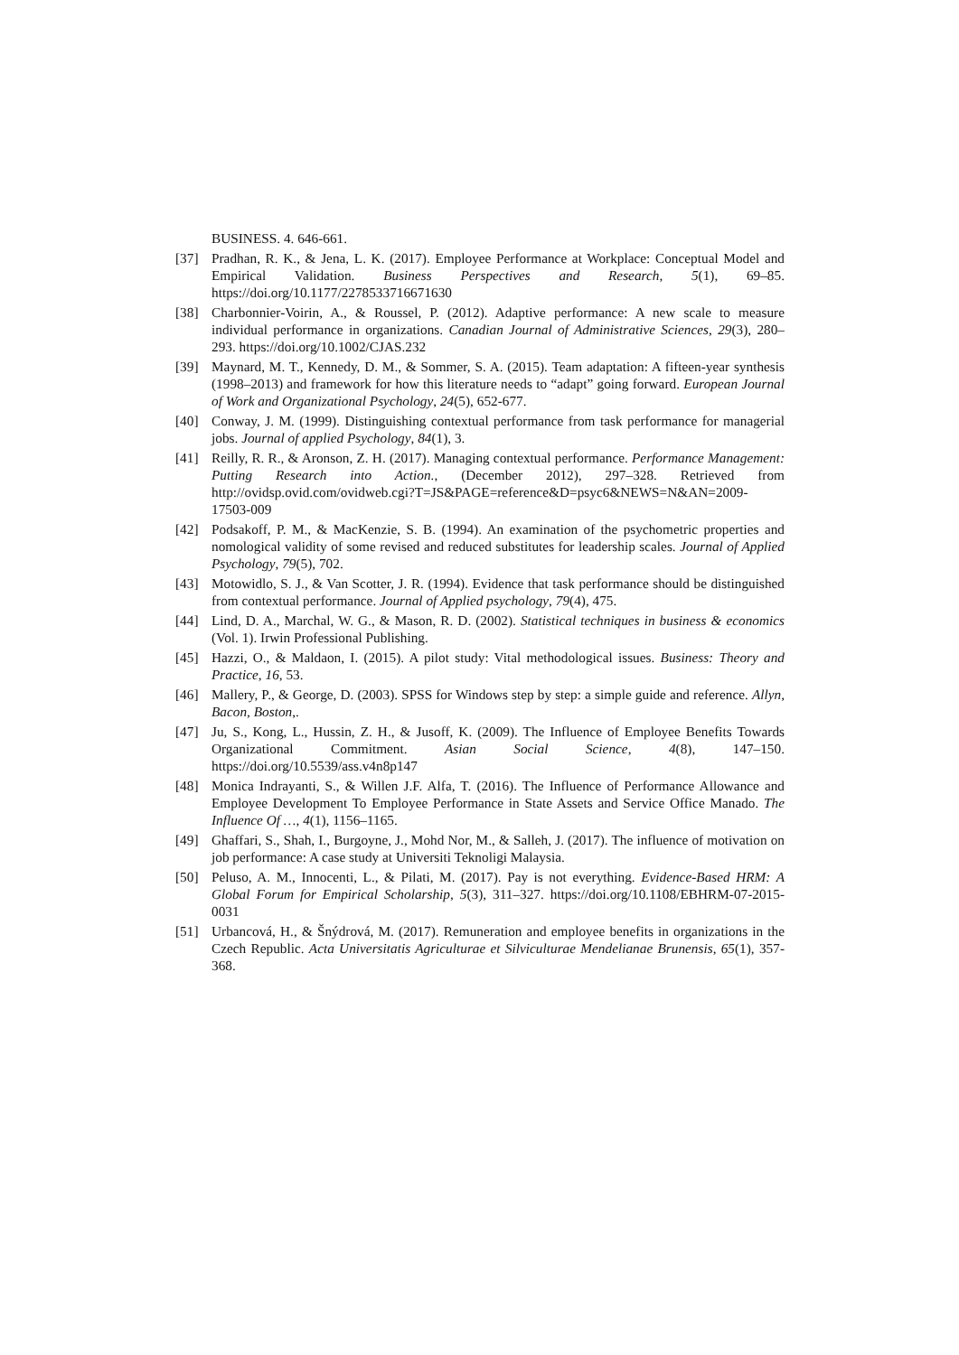BUSINESS. 4. 646-661.
[37] Pradhan, R. K., & Jena, L. K. (2017). Employee Performance at Workplace: Conceptual Model and Empirical Validation. Business Perspectives and Research, 5(1), 69–85. https://doi.org/10.1177/2278533716671630
[38] Charbonnier-Voirin, A., & Roussel, P. (2012). Adaptive performance: A new scale to measure individual performance in organizations. Canadian Journal of Administrative Sciences, 29(3), 280–293. https://doi.org/10.1002/CJAS.232
[39] Maynard, M. T., Kennedy, D. M., & Sommer, S. A. (2015). Team adaptation: A fifteen-year synthesis (1998–2013) and framework for how this literature needs to “adapt” going forward. European Journal of Work and Organizational Psychology, 24(5), 652-677.
[40] Conway, J. M. (1999). Distinguishing contextual performance from task performance for managerial jobs. Journal of applied Psychology, 84(1), 3.
[41] Reilly, R. R., & Aronson, Z. H. (2017). Managing contextual performance. Performance Management: Putting Research into Action., (December 2012), 297–328. Retrieved from http://ovidsp.ovid.com/ovidweb.cgi?T=JS&PAGE=reference&D=psyc6&NEWS=N&AN=2009-17503-009
[42] Podsakoff, P. M., & MacKenzie, S. B. (1994). An examination of the psychometric properties and nomological validity of some revised and reduced substitutes for leadership scales. Journal of Applied Psychology, 79(5), 702.
[43] Motowidlo, S. J., & Van Scotter, J. R. (1994). Evidence that task performance should be distinguished from contextual performance. Journal of Applied psychology, 79(4), 475.
[44] Lind, D. A., Marchal, W. G., & Mason, R. D. (2002). Statistical techniques in business & economics (Vol. 1). Irwin Professional Publishing.
[45] Hazzi, O., & Maldaon, I. (2015). A pilot study: Vital methodological issues. Business: Theory and Practice, 16, 53.
[46] Mallery, P., & George, D. (2003). SPSS for Windows step by step: a simple guide and reference. Allyn, Bacon, Boston,.
[47] Ju, S., Kong, L., Hussin, Z. H., & Jusoff, K. (2009). The Influence of Employee Benefits Towards Organizational Commitment. Asian Social Science, 4(8), 147–150. https://doi.org/10.5539/ass.v4n8p147
[48] Monica Indrayanti, S., & Willen J.F. Alfa, T. (2016). The Influence of Performance Allowance and Employee Development To Employee Performance in State Assets and Service Office Manado. The Influence Of …, 4(1), 1156–1165.
[49] Ghaffari, S., Shah, I., Burgoyne, J., Mohd Nor, M., & Salleh, J. (2017). The influence of motivation on job performance: A case study at Universiti Teknoligi Malaysia.
[50] Peluso, A. M., Innocenti, L., & Pilati, M. (2017). Pay is not everything. Evidence-Based HRM: A Global Forum for Empirical Scholarship, 5(3), 311–327. https://doi.org/10.1108/EBHRM-07-2015-0031
[51] Urbancová, H., & Šnýdrová, M. (2017). Remuneration and employee benefits in organizations in the Czech Republic. Acta Universitatis Agriculturae et Silviculturae Mendelianae Brunensis, 65(1), 357-368.